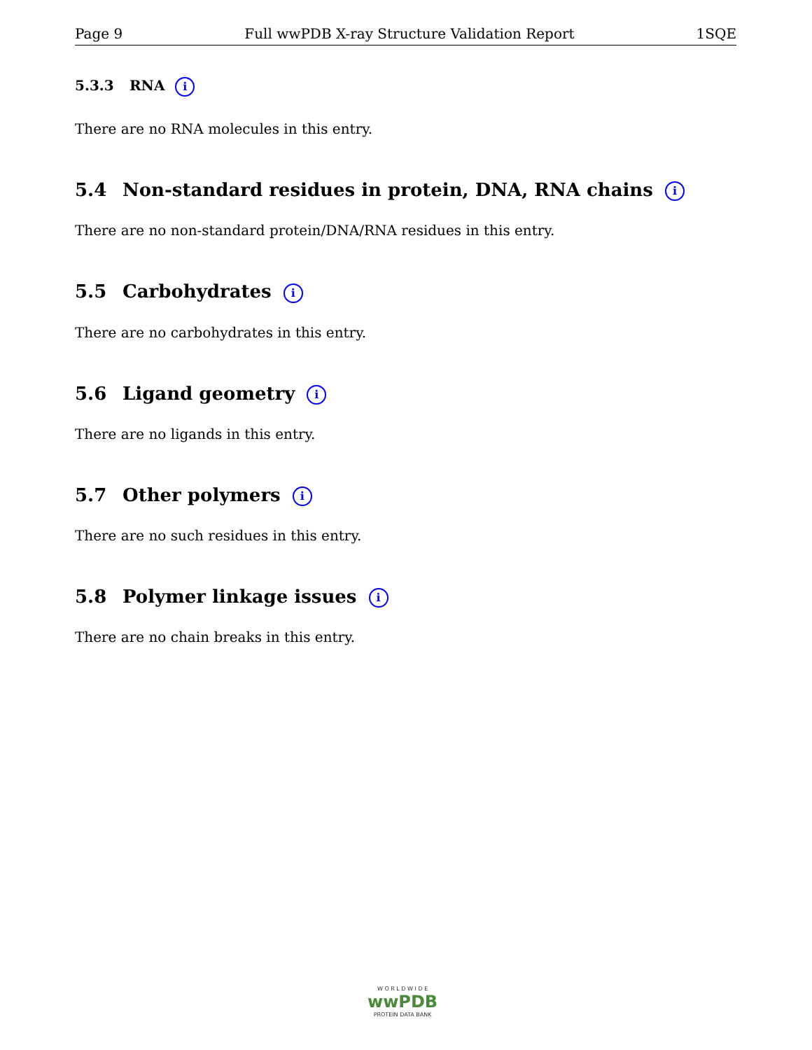Page 9 Full wwPDB X-ray Structure Validation Report 1SQE
5.3.3 RNA i
There are no RNA molecules in this entry.
5.4 Non-standard residues in protein, DNA, RNA chains i
There are no non-standard protein/DNA/RNA residues in this entry.
5.5 Carbohydrates i
There are no carbohydrates in this entry.
5.6 Ligand geometry i
There are no ligands in this entry.
5.7 Other polymers i
There are no such residues in this entry.
5.8 Polymer linkage issues i
There are no chain breaks in this entry.
W O R L D W I D E
wwPDB
PROTEIN DATA BANK